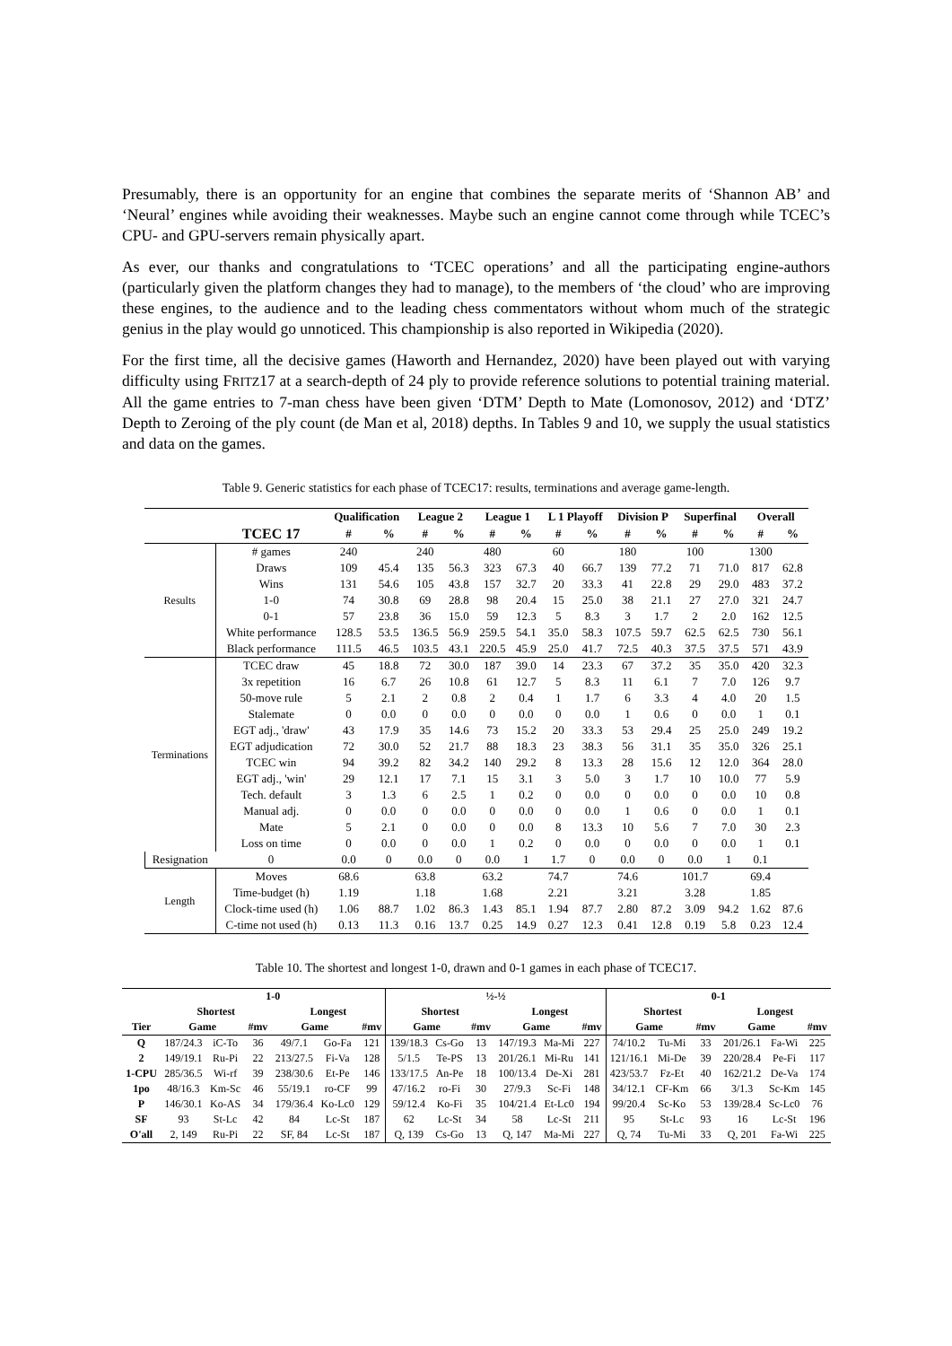Presumably, there is an opportunity for an engine that combines the separate merits of ‘Shannon AB’ and ‘Neural’ engines while avoiding their weaknesses. Maybe such an engine cannot come through while TCEC’s CPU- and GPU-servers remain physically apart.
As ever, our thanks and congratulations to ‘TCEC operations’ and all the participating engine-authors (particularly given the platform changes they had to manage), to the members of ‘the cloud’ who are improving these engines, to the audience and to the leading chess commentators without whom much of the strategic genius in the play would go unnoticed. This championship is also reported in Wikipedia (2020).
For the first time, all the decisive games (Haworth and Hernandez, 2020) have been played out with varying difficulty using FRITZ17 at a search-depth of 24 ply to provide reference solutions to potential training material. All the game entries to 7-man chess have been given ‘DTM’ Depth to Mate (Lomonosov, 2012) and ‘DTZ’ Depth to Zeroing of the ply count (de Man et al, 2018) depths. In Tables 9 and 10, we supply the usual statistics and data on the games.
Table 9. Generic statistics for each phase of TCEC17: results, terminations and average game-length.
| | | Qualification | | League 2 | | League 1 | | L 1 Playoff | | Division P | | Superfinal | | Overall | |
| --- | --- | --- | --- | --- | --- | --- | --- | --- | --- | --- | --- | --- | --- | --- | --- |
| | TCEC 17 | # | % | # | % | # | % | # | % | # | % | # | % | # | % |
| Results | # games | 240 | | 240 | | 480 | | 60 | | 180 | | 100 | | 1300 | |
| | Draws | 109 | 45.4 | 135 | 56.3 | 323 | 67.3 | 40 | 66.7 | 139 | 77.2 | 71 | 71.0 | 817 | 62.8 |
| | Wins | 131 | 54.6 | 105 | 43.8 | 157 | 32.7 | 20 | 33.3 | 41 | 22.8 | 29 | 29.0 | 483 | 37.2 |
| | 1-0 | 74 | 30.8 | 69 | 28.8 | 98 | 20.4 | 15 | 25.0 | 38 | 21.1 | 27 | 27.0 | 321 | 24.7 |
| | 0-1 | 57 | 23.8 | 36 | 15.0 | 59 | 12.3 | 5 | 8.3 | 3 | 1.7 | 2 | 2.0 | 162 | 12.5 |
| | White performance | 128.5 | 53.5 | 136.5 | 56.9 | 259.5 | 54.1 | 35.0 | 58.3 | 107.5 | 59.7 | 62.5 | 62.5 | 730 | 56.1 |
| | Black performance | 111.5 | 46.5 | 103.5 | 43.1 | 220.5 | 45.9 | 25.0 | 41.7 | 72.5 | 40.3 | 37.5 | 37.5 | 571 | 43.9 |
| Terminations | TCEC draw | 45 | 18.8 | 72 | 30.0 | 187 | 39.0 | 14 | 23.3 | 67 | 37.2 | 35 | 35.0 | 420 | 32.3 |
| | 3x repetition | 16 | 6.7 | 26 | 10.8 | 61 | 12.7 | 5 | 8.3 | 11 | 6.1 | 7 | 7.0 | 126 | 9.7 |
| | 50-move rule | 5 | 2.1 | 2 | 0.8 | 2 | 0.4 | 1 | 1.7 | 6 | 3.3 | 4 | 4.0 | 20 | 1.5 |
| | Stalemate | 0 | 0.0 | 0 | 0.0 | 0 | 0.0 | 0 | 0.0 | 1 | 0.6 | 0 | 0.0 | 1 | 0.1 |
| | EGT adj., 'draw' | 43 | 17.9 | 35 | 14.6 | 73 | 15.2 | 20 | 33.3 | 53 | 29.4 | 25 | 25.0 | 249 | 19.2 |
| | EGT adjudication | 72 | 30.0 | 52 | 21.7 | 88 | 18.3 | 23 | 38.3 | 56 | 31.1 | 35 | 35.0 | 326 | 25.1 |
| | TCEC win | 94 | 39.2 | 82 | 34.2 | 140 | 29.2 | 8 | 13.3 | 28 | 15.6 | 12 | 12.0 | 364 | 28.0 |
| | EGT adj., 'win' | 29 | 12.1 | 17 | 7.1 | 15 | 3.1 | 3 | 5.0 | 3 | 1.7 | 10 | 10.0 | 77 | 5.9 |
| | Tech. default | 3 | 1.3 | 6 | 2.5 | 1 | 0.2 | 0 | 0.0 | 0 | 0.0 | 0 | 0.0 | 10 | 0.8 |
| | Manual adj. | 0 | 0.0 | 0 | 0.0 | 0 | 0.0 | 0 | 0.0 | 1 | 0.6 | 0 | 0.0 | 1 | 0.1 |
| | Mate | 5 | 2.1 | 0 | 0.0 | 0 | 0.0 | 8 | 13.3 | 10 | 5.6 | 7 | 7.0 | 30 | 2.3 |
| | Loss on time | 0 | 0.0 | 0 | 0.0 | 1 | 0.2 | 0 | 0.0 | 0 | 0.0 | 0 | 0.0 | 1 | 0.1 |
| Resignation | 0 | 0.0 | 0 | 0.0 | 0 | 0.0 | 1 | 1.7 | 0 | 0.0 | 0 | 0.0 | 1 | 0.1 | |
| Length | Moves | 68.6 | | 63.8 | | 63.2 | | 74.7 | | 74.6 | | 101.7 | | 69.4 | |
| | Time-budget (h) | 1.19 | | 1.18 | | 1.68 | | 2.21 | | 3.21 | | 3.28 | | 1.85 | |
| | Clock-time used (h) | 1.06 | 88.7 | 1.02 | 86.3 | 1.43 | 85.1 | 1.94 | 87.7 | 2.80 | 87.2 | 3.09 | 94.2 | 1.62 | 87.6 |
| | C-time not used (h) | 0.13 | 11.3 | 0.16 | 13.7 | 0.25 | 14.9 | 0.27 | 12.3 | 0.41 | 12.8 | 0.19 | 5.8 | 0.23 | 12.4 |
Table 10. The shortest and longest 1-0, drawn and 0-1 games in each phase of TCEC17.
| | 1-0 | | | | | | ½-½ | | | | | | 0-1 | | | | | |
| --- | --- | --- | --- | --- | --- | --- | --- | --- | --- | --- | --- | --- | --- | --- | --- | --- | --- | --- |
| | Shortest | | | Longest | | | Shortest | | | Longest | | | Shortest | | | Longest | | |
| Tier | Game | | #mv | Game | | #mv | Game | | #mv | Game | | #mv | Game | | #mv | Game | | #mv |
| Q | 187/24.3 | iC-To | 36 | 49/7.1 | Go-Fa | 121 | 139/18.3 | Cs-Go | 13 | 147/19.3 | Ma-Mi | 227 | 74/10.2 | Tu-Mi | 33 | 201/26.1 | Fa-Wi | 225 |
| 2 | 149/19.1 | Ru-Pi | 22 | 213/27.5 | Fi-Va | 128 | 5/1.5 | Te-PS | 13 | 201/26.1 | Mi-Ru | 141 | 121/16.1 | Mi-De | 39 | 220/28.4 | Pe-Fi | 117 |
| 1-CPU | 285/36.5 | Wi-rf | 39 | 238/30.6 | Et-Pe | 146 | 133/17.5 | An-Pe | 18 | 100/13.4 | De-Xi | 281 | 423/53.7 | Fz-Et | 40 | 162/21.2 | De-Va | 174 |
| 1po | 48/16.3 | Km-Sc | 46 | 55/19.1 | ro-CF | 99 | 47/16.2 | ro-Fi | 30 | 27/9.3 | Sc-Fi | 148 | 34/12.1 | CF-Km | 66 | 3/1.3 | Sc-Km | 145 |
| P | 146/30.1 | Ko-AS | 34 | 179/36.4 | Ko-Lc0 | 129 | 59/12.4 | Ko-Fi | 35 | 104/21.4 | Et-Lc0 | 194 | 99/20.4 | Sc-Ko | 53 | 139/28.4 | Sc-Lc0 | 76 |
| SF | 93 | St-Lc | 42 | 84 | Lc-St | 187 | 62 | Lc-St | 34 | 58 | Lc-St | 211 | 95 | St-Lc | 93 | 16 | Lc-St | 196 |
| O'all | 2, 149 | Ru-Pi | 22 | SF, 84 | Lc-St | 187 | Q, 139 | Cs-Go | 13 | Q, 147 | Ma-Mi | 227 | Q, 74 | Tu-Mi | 33 | Q, 201 | Fa-Wi | 225 |